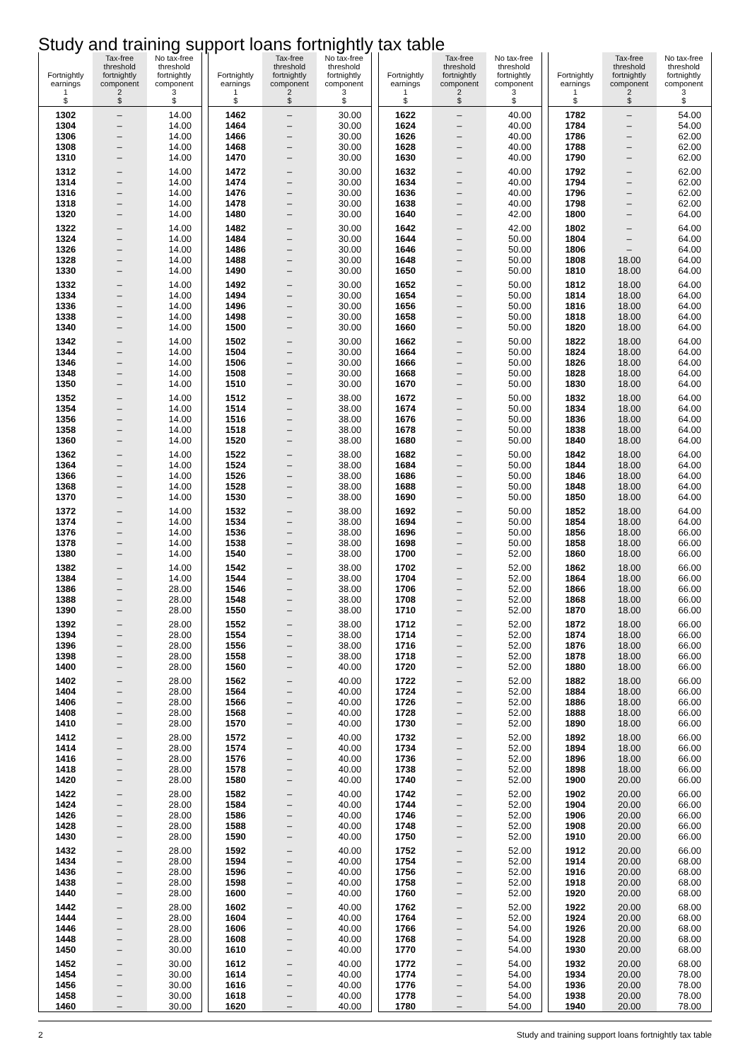Study and training support loans fortnightly tax table
| Fortnightly earnings 1 $ | Tax-free threshold fortnightly component 2 $ | No tax-free threshold fortnightly component 3 $ |
| --- | --- | --- |
| 1302 | – | 14.00 |
| 1304 | – | 14.00 |
| 1306 | – | 14.00 |
| 1308 | – | 14.00 |
| 1310 | – | 14.00 |
| 1312 | – | 14.00 |
| 1314 | – | 14.00 |
| 1316 | – | 14.00 |
| 1318 | – | 14.00 |
| 1320 | – | 14.00 |
| 1322 | – | 14.00 |
| 1324 | – | 14.00 |
| 1326 | – | 14.00 |
| 1328 | – | 14.00 |
| 1330 | – | 14.00 |
| 1332 | – | 14.00 |
| 1334 | – | 14.00 |
| 1336 | – | 14.00 |
| 1338 | – | 14.00 |
| 1340 | – | 14.00 |
| 1342 | – | 14.00 |
| 1344 | – | 14.00 |
| 1346 | – | 14.00 |
| 1348 | – | 14.00 |
| 1350 | – | 14.00 |
| 1352 | – | 14.00 |
| 1354 | – | 14.00 |
| 1356 | – | 14.00 |
| 1358 | – | 14.00 |
| 1360 | – | 14.00 |
| 1362 | – | 14.00 |
| 1364 | – | 14.00 |
| 1366 | – | 14.00 |
| 1368 | – | 14.00 |
| 1370 | – | 14.00 |
| 1372 | – | 14.00 |
| 1374 | – | 14.00 |
| 1376 | – | 14.00 |
| 1378 | – | 14.00 |
| 1380 | – | 14.00 |
| 1382 | – | 14.00 |
| 1384 | – | 14.00 |
| 1386 | – | 28.00 |
| 1388 | – | 28.00 |
| 1390 | – | 28.00 |
| 1392 | – | 28.00 |
| 1394 | – | 28.00 |
| 1396 | – | 28.00 |
| 1398 | – | 28.00 |
| 1400 | – | 28.00 |
| 1402 | – | 28.00 |
| 1404 | – | 28.00 |
| 1406 | – | 28.00 |
| 1408 | – | 28.00 |
| 1410 | – | 28.00 |
| 1412 | – | 28.00 |
| 1414 | – | 28.00 |
| 1416 | – | 28.00 |
| 1418 | – | 28.00 |
| 1420 | – | 28.00 |
| 1422 | – | 28.00 |
| 1424 | – | 28.00 |
| 1426 | – | 28.00 |
| 1428 | – | 28.00 |
| 1430 | – | 28.00 |
| 1432 | – | 28.00 |
| 1434 | – | 28.00 |
| 1436 | – | 28.00 |
| 1438 | – | 28.00 |
| 1440 | – | 28.00 |
| 1442 | – | 28.00 |
| 1444 | – | 28.00 |
| 1446 | – | 28.00 |
| 1448 | – | 28.00 |
| 1450 | – | 30.00 |
| 1452 | – | 30.00 |
| 1454 | – | 30.00 |
| 1456 | – | 30.00 |
| 1458 | – | 30.00 |
| 1460 | – | 30.00 |
| Fortnightly earnings 1 $ | Tax-free threshold fortnightly component 2 $ | No tax-free threshold fortnightly component 3 $ |
| --- | --- | --- |
| 1462 | – | 30.00 |
| 1464 | – | 30.00 |
| 1466 | – | 30.00 |
| 1468 | – | 30.00 |
| 1470 | – | 30.00 |
| 1472 | – | 30.00 |
| 1474 | – | 30.00 |
| 1476 | – | 30.00 |
| 1478 | – | 30.00 |
| 1480 | – | 30.00 |
| 1482 | – | 30.00 |
| 1484 | – | 30.00 |
| 1486 | – | 30.00 |
| 1488 | – | 30.00 |
| 1490 | – | 30.00 |
| 1492 | – | 30.00 |
| 1494 | – | 30.00 |
| 1496 | – | 30.00 |
| 1498 | – | 30.00 |
| 1500 | – | 30.00 |
| 1502 | – | 30.00 |
| 1504 | – | 30.00 |
| 1506 | – | 30.00 |
| 1508 | – | 30.00 |
| 1510 | – | 30.00 |
| 1512 | – | 38.00 |
| 1514 | – | 38.00 |
| 1516 | – | 38.00 |
| 1518 | – | 38.00 |
| 1520 | – | 38.00 |
| 1522 | – | 38.00 |
| 1524 | – | 38.00 |
| 1526 | – | 38.00 |
| 1528 | – | 38.00 |
| 1530 | – | 38.00 |
| 1532 | – | 38.00 |
| 1534 | – | 38.00 |
| 1536 | – | 38.00 |
| 1538 | – | 38.00 |
| 1540 | – | 38.00 |
| 1542 | – | 38.00 |
| 1544 | – | 38.00 |
| 1546 | – | 38.00 |
| 1548 | – | 38.00 |
| 1550 | – | 38.00 |
| 1552 | – | 38.00 |
| 1554 | – | 38.00 |
| 1556 | – | 38.00 |
| 1558 | – | 38.00 |
| 1560 | – | 40.00 |
| 1562 | – | 40.00 |
| 1564 | – | 40.00 |
| 1566 | – | 40.00 |
| 1568 | – | 40.00 |
| 1570 | – | 40.00 |
| 1572 | – | 40.00 |
| 1574 | – | 40.00 |
| 1576 | – | 40.00 |
| 1578 | – | 40.00 |
| 1580 | – | 40.00 |
| 1582 | – | 40.00 |
| 1584 | – | 40.00 |
| 1586 | – | 40.00 |
| 1588 | – | 40.00 |
| 1590 | – | 40.00 |
| 1592 | – | 40.00 |
| 1594 | – | 40.00 |
| 1596 | – | 40.00 |
| 1598 | – | 40.00 |
| 1600 | – | 40.00 |
| 1602 | – | 40.00 |
| 1604 | – | 40.00 |
| 1606 | – | 40.00 |
| 1608 | – | 40.00 |
| 1610 | – | 40.00 |
| 1612 | – | 40.00 |
| 1614 | – | 40.00 |
| 1616 | – | 40.00 |
| 1618 | – | 40.00 |
| 1620 | – | 40.00 |
| Fortnightly earnings 1 $ | Tax-free threshold fortnightly component 2 $ | No tax-free threshold fortnightly component 3 $ |
| --- | --- | --- |
| 1622 | – | 40.00 |
| 1624 | – | 40.00 |
| 1626 | – | 40.00 |
| 1628 | – | 40.00 |
| 1630 | – | 40.00 |
| 1632 | – | 40.00 |
| 1634 | – | 40.00 |
| 1636 | – | 40.00 |
| 1638 | – | 40.00 |
| 1640 | – | 42.00 |
| 1642 | – | 42.00 |
| 1644 | – | 50.00 |
| 1646 | – | 50.00 |
| 1648 | – | 50.00 |
| 1650 | – | 50.00 |
| 1652 | – | 50.00 |
| 1654 | – | 50.00 |
| 1656 | – | 50.00 |
| 1658 | – | 50.00 |
| 1660 | – | 50.00 |
| 1662 | – | 50.00 |
| 1664 | – | 50.00 |
| 1666 | – | 50.00 |
| 1668 | – | 50.00 |
| 1670 | – | 50.00 |
| 1672 | – | 50.00 |
| 1674 | – | 50.00 |
| 1676 | – | 50.00 |
| 1678 | – | 50.00 |
| 1680 | – | 50.00 |
| 1682 | – | 50.00 |
| 1684 | – | 50.00 |
| 1686 | – | 50.00 |
| 1688 | – | 50.00 |
| 1690 | – | 50.00 |
| 1692 | – | 50.00 |
| 1694 | – | 50.00 |
| 1696 | – | 50.00 |
| 1698 | – | 50.00 |
| 1700 | – | 52.00 |
| 1702 | – | 52.00 |
| 1704 | – | 52.00 |
| 1706 | – | 52.00 |
| 1708 | – | 52.00 |
| 1710 | – | 52.00 |
| 1712 | – | 52.00 |
| 1714 | – | 52.00 |
| 1716 | – | 52.00 |
| 1718 | – | 52.00 |
| 1720 | – | 52.00 |
| 1722 | – | 52.00 |
| 1724 | – | 52.00 |
| 1726 | – | 52.00 |
| 1728 | – | 52.00 |
| 1730 | – | 52.00 |
| 1732 | – | 52.00 |
| 1734 | – | 52.00 |
| 1736 | – | 52.00 |
| 1738 | – | 52.00 |
| 1740 | – | 52.00 |
| 1742 | – | 52.00 |
| 1744 | – | 52.00 |
| 1746 | – | 52.00 |
| 1748 | – | 52.00 |
| 1750 | – | 52.00 |
| 1752 | – | 52.00 |
| 1754 | – | 52.00 |
| 1756 | – | 52.00 |
| 1758 | – | 52.00 |
| 1760 | – | 52.00 |
| 1762 | – | 52.00 |
| 1764 | – | 52.00 |
| 1766 | – | 54.00 |
| 1768 | – | 54.00 |
| 1770 | – | 54.00 |
| 1772 | – | 54.00 |
| 1774 | – | 54.00 |
| 1776 | – | 54.00 |
| 1778 | – | 54.00 |
| 1780 | – | 54.00 |
| Fortnightly earnings 1 $ | Tax-free threshold fortnightly component 2 $ | No tax-free threshold fortnightly component 3 $ |
| --- | --- | --- |
| 1782 | – | 54.00 |
| 1784 | – | 54.00 |
| 1786 | – | 62.00 |
| 1788 | – | 62.00 |
| 1790 | – | 62.00 |
| 1792 | – | 62.00 |
| 1794 | – | 62.00 |
| 1796 | – | 62.00 |
| 1798 | – | 62.00 |
| 1800 | – | 64.00 |
| 1802 | – | 64.00 |
| 1804 | – | 64.00 |
| 1806 | – | 64.00 |
| 1808 | 18.00 | 64.00 |
| 1810 | 18.00 | 64.00 |
| 1812 | 18.00 | 64.00 |
| 1814 | 18.00 | 64.00 |
| 1816 | 18.00 | 64.00 |
| 1818 | 18.00 | 64.00 |
| 1820 | 18.00 | 64.00 |
| 1822 | 18.00 | 64.00 |
| 1824 | 18.00 | 64.00 |
| 1826 | 18.00 | 64.00 |
| 1828 | 18.00 | 64.00 |
| 1830 | 18.00 | 64.00 |
| 1832 | 18.00 | 64.00 |
| 1834 | 18.00 | 64.00 |
| 1836 | 18.00 | 64.00 |
| 1838 | 18.00 | 64.00 |
| 1840 | 18.00 | 64.00 |
| 1842 | 18.00 | 64.00 |
| 1844 | 18.00 | 64.00 |
| 1846 | 18.00 | 64.00 |
| 1848 | 18.00 | 64.00 |
| 1850 | 18.00 | 64.00 |
| 1852 | 18.00 | 64.00 |
| 1854 | 18.00 | 64.00 |
| 1856 | 18.00 | 66.00 |
| 1858 | 18.00 | 66.00 |
| 1860 | 18.00 | 66.00 |
| 1862 | 18.00 | 66.00 |
| 1864 | 18.00 | 66.00 |
| 1866 | 18.00 | 66.00 |
| 1868 | 18.00 | 66.00 |
| 1870 | 18.00 | 66.00 |
| 1872 | 18.00 | 66.00 |
| 1874 | 18.00 | 66.00 |
| 1876 | 18.00 | 66.00 |
| 1878 | 18.00 | 66.00 |
| 1880 | 18.00 | 66.00 |
| 1882 | 18.00 | 66.00 |
| 1884 | 18.00 | 66.00 |
| 1886 | 18.00 | 66.00 |
| 1888 | 18.00 | 66.00 |
| 1890 | 18.00 | 66.00 |
| 1892 | 18.00 | 66.00 |
| 1894 | 18.00 | 66.00 |
| 1896 | 18.00 | 66.00 |
| 1898 | 18.00 | 66.00 |
| 1900 | 20.00 | 66.00 |
| 1902 | 20.00 | 66.00 |
| 1904 | 20.00 | 66.00 |
| 1906 | 20.00 | 66.00 |
| 1908 | 20.00 | 66.00 |
| 1910 | 20.00 | 66.00 |
| 1912 | 20.00 | 66.00 |
| 1914 | 20.00 | 68.00 |
| 1916 | 20.00 | 68.00 |
| 1918 | 20.00 | 68.00 |
| 1920 | 20.00 | 68.00 |
| 1922 | 20.00 | 68.00 |
| 1924 | 20.00 | 68.00 |
| 1926 | 20.00 | 68.00 |
| 1928 | 20.00 | 68.00 |
| 1930 | 20.00 | 68.00 |
| 1932 | 20.00 | 68.00 |
| 1934 | 20.00 | 78.00 |
| 1936 | 20.00 | 78.00 |
| 1938 | 20.00 | 78.00 |
| 1940 | 20.00 | 78.00 |
2 Study and training support loans fortnightly tax table